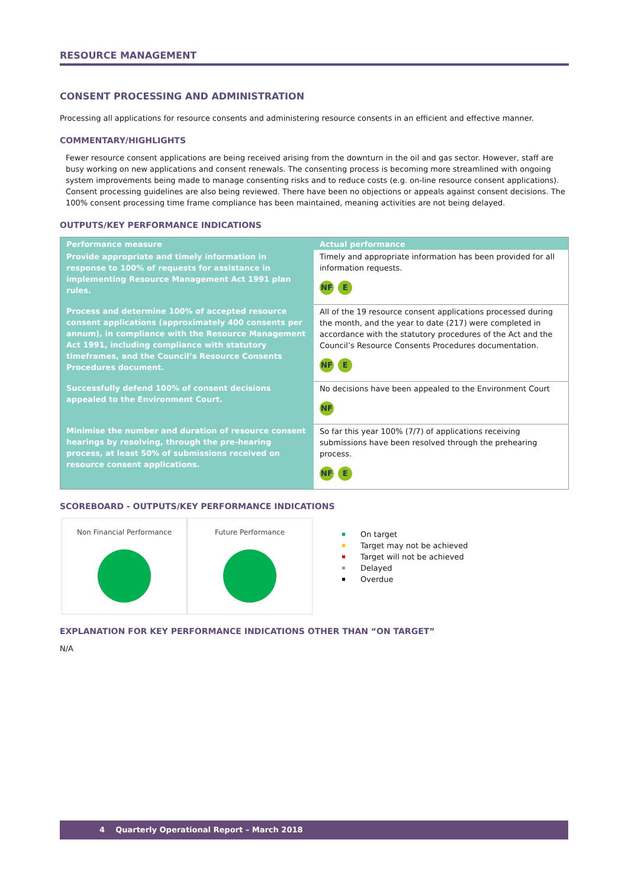RESOURCE MANAGEMENT
CONSENT PROCESSING AND ADMINISTRATION
Processing all applications for resource consents and administering resource consents in an efficient and effective manner.
COMMENTARY/HIGHLIGHTS
Fewer resource consent applications are being received arising from the downturn in the oil and gas sector. However, staff are busy working on new applications and consent renewals. The consenting process is becoming more streamlined with ongoing system improvements being made to manage consenting risks and to reduce costs (e.g. on-line resource consent applications). Consent processing guidelines are also being reviewed. There have been no objections or appeals against consent decisions. The 100% consent processing time frame compliance has been maintained, meaning activities are not being delayed.
OUTPUTS/KEY PERFORMANCE INDICATIONS
| Performance measure | Actual performance |
| --- | --- |
| Provide appropriate and timely information in response to 100% of requests for assistance in implementing Resource Management Act 1991 plan rules. | Timely and appropriate information has been provided for all information requests. NF E |
| Process and determine 100% of accepted resource consent applications (approximately 400 consents per annum), in compliance with the Resource Management Act 1991, including compliance with statutory timeframes, and the Council’s Resource Consents Procedures document. | All of the 19 resource consent applications processed during the month, and the year to date (217) were completed in accordance with the statutory procedures of the Act and the Council’s Resource Consents Procedures documentation. NF E |
| Successfully defend 100% of consent decisions appealed to the Environment Court. | No decisions have been appealed to the Environment Court NF |
| Minimise the number and duration of resource consent hearings by resolving, through the pre-hearing process, at least 50% of submissions received on resource consent applications. | So far this year 100% (7/7) of applications receiving submissions have been resolved through the prehearing process. NF E |
SCOREBOARD - OUTPUTS/KEY PERFORMANCE INDICATIONS
Non Financial Performance Future Performance
On target
Target may not be achieved
Target will not be achieved
Delayed
Overdue
EXPLANATION FOR KEY PERFORMANCE INDICATIONS OTHER THAN “ON TARGET”
N/A
4 Quarterly Operational Report – March 2018